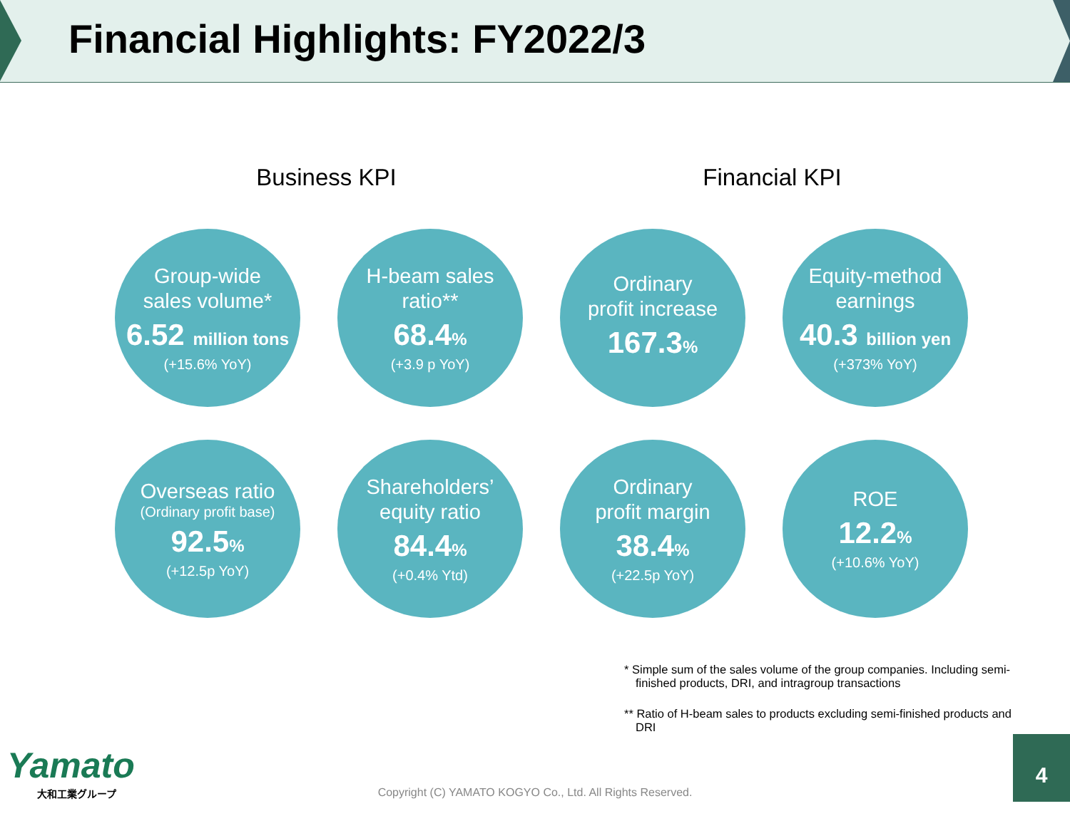Financial Highlights: FY2022/3
Business KPI Financial KPI
Group-wide
sales volume*
6.52 million tons
(+15.6% YoY)
H-beam sales
ratio**
68.4%
(+3.9 p YoY)
Ordinary
profit increase
167.3%
Equity-method
earnings
40.3 billion yen
(+373% YoY)
Overseas ratio
(Ordinary profit base)
92.5%
(+12.5p YoY)
Shareholders’
equity ratio
84.4%
(+0.4% Ytd)
Ordinary
profit margin
38.4%
(+22.5p YoY)
ROE
12.2%
(+10.6% YoY)
* Simple sum of the sales volume of the group companies. Including semi-finished products, DRI, and intragroup transactions
** Ratio of H-beam sales to products excluding semi-finished products and DRI
Yamato
大和工業グループ
Copyright (C) YAMATO KOGYO Co., Ltd. All Rights Reserved. 4